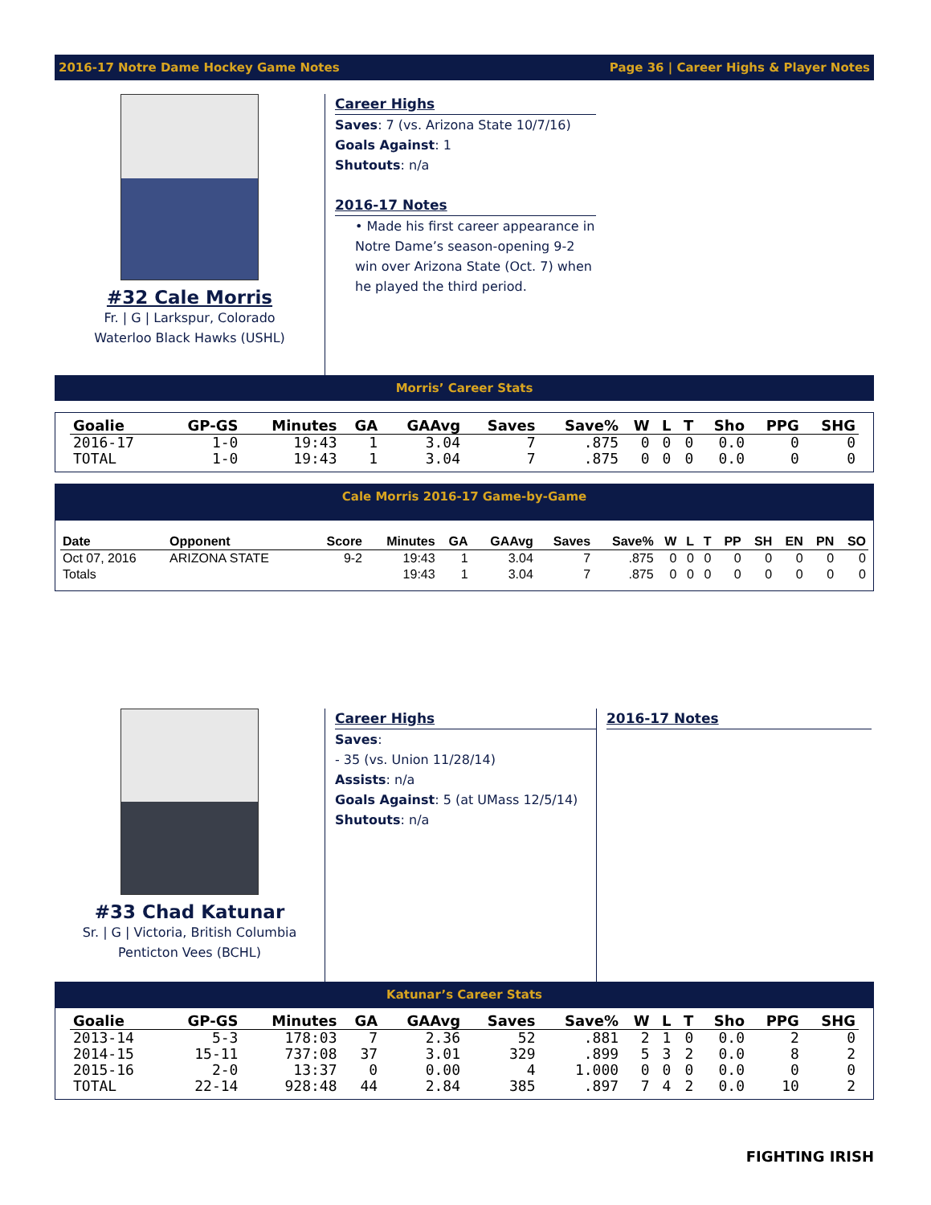2016-17 Notre Dame Hockey Game Notes Page 36 | Career Highs & Player Notes
#32 Cale Morris
Fr. | G | Larkspur, Colorado
Waterloo Black Hawks (USHL)
Career Highs
Saves: 7 (vs. Arizona State 10/7/16)
Goals Against: 1
Shutouts: n/a
2016-17 Notes
• Made his first career appearance in Notre Dame’s season-opening 9-2 win over Arizona State (Oct. 7) when he played the third period.
Morris’ Career Stats
| Goalie | GP-GS | Minutes | GA | GAAvg | Saves | Save% | W | L | T | Sho | PPG | SHG |
| --- | --- | --- | --- | --- | --- | --- | --- | --- | --- | --- | --- | --- |
| 2016-17 | 1-0 | 19:43 | 1 | 3.04 | 7 | .875 | 0 | 0 | 0 | 0.0 | 0 | 0 |
| TOTAL | 1-0 | 19:43 | 1 | 3.04 | 7 | .875 | 0 | 0 | 0 | 0.0 | 0 | 0 |
Cale Morris 2016-17 Game-by-Game
| Date | Opponent | Score | Minutes | GA | GAAvg | Saves | Save% | W | L | T | PP | SH | EN | PN | SO |
| --- | --- | --- | --- | --- | --- | --- | --- | --- | --- | --- | --- | --- | --- | --- | --- |
| Oct 07, 2016 | ARIZONA STATE | 9-2 | 19:43 | 1 | 3.04 | 7 | .875 | 0 | 0 | 0 | 0 | 0 | 0 | 0 | 0 |
| Totals | | | 19:43 | 1 | 3.04 | 7 | .875 | 0 | 0 | 0 | 0 | 0 | 0 | 0 | 0 |
#33 Chad Katunar
Sr. | G | Victoria, British Columbia
Penticton Vees (BCHL)
Career Highs
Saves:
- 35 (vs. Union 11/28/14)
Assists: n/a
Goals Against: 5 (at UMass 12/5/14)
Shutouts: n/a
2016-17 Notes
Katunar’s Career Stats
| Goalie | GP-GS | Minutes | GA | GAAvg | Saves | Save% | W | L | T | Sho | PPG | SHG |
| --- | --- | --- | --- | --- | --- | --- | --- | --- | --- | --- | --- | --- |
| 2013-14 | 5-3 | 178:03 | 7 | 2.36 | 52 | .881 | 2 | 1 | 0 | 0.0 | 2 | 0 |
| 2014-15 | 15-11 | 737:08 | 37 | 3.01 | 329 | .899 | 5 | 3 | 2 | 0.0 | 8 | 2 |
| 2015-16 | 2-0 | 13:37 | 0 | 0.00 | 4 | 1.000 | 0 | 0 | 0 | 0.0 | 0 | 0 |
| TOTAL | 22-14 | 928:48 | 44 | 2.84 | 385 | .897 | 7 | 4 | 2 | 0.0 | 10 | 2 |
FIGHTING IRISH